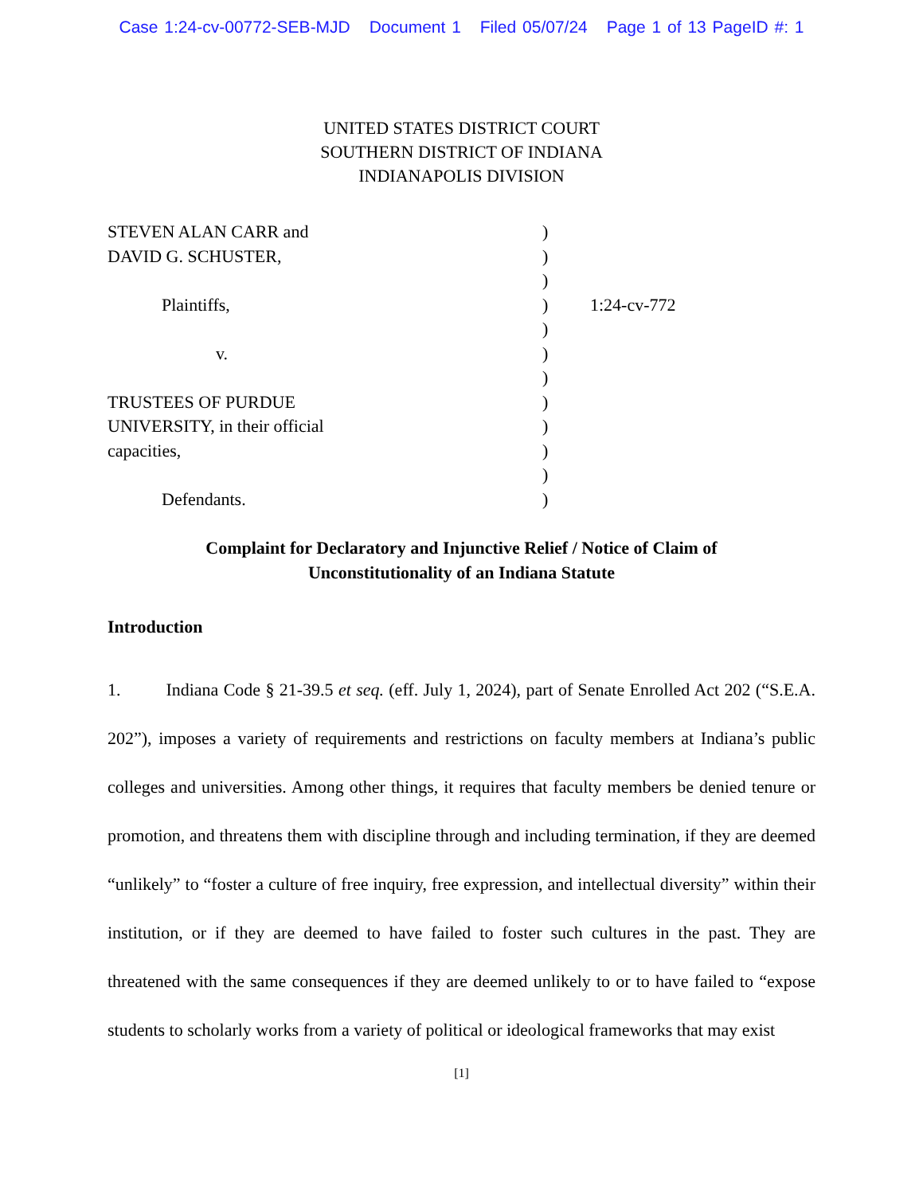Case 1:24-cv-00772-SEB-MJD Document 1 Filed 05/07/24 Page 1 of 13 PageID #: 1
UNITED STATES DISTRICT COURT
SOUTHERN DISTRICT OF INDIANA
INDIANAPOLIS DIVISION
| STEVEN ALAN CARR and | ) | |
| DAVID G. SCHUSTER, | ) | |
| | ) | |
| Plaintiffs, | ) | 1:24-cv-772 |
| | ) | |
| v. | ) | |
| | ) | |
| TRUSTEES OF PURDUE | ) | |
| UNIVERSITY, in their official | ) | |
| capacities, | ) | |
| | ) | |
| Defendants. | ) | |
Complaint for Declaratory and Injunctive Relief / Notice of Claim of
Unconstitutionality of an Indiana Statute
Introduction
1. Indiana Code § 21-39.5 et seq. (eff. July 1, 2024), part of Senate Enrolled Act 202 (“S.E.A. 202”), imposes a variety of requirements and restrictions on faculty members at Indiana’s public colleges and universities. Among other things, it requires that faculty members be denied tenure or promotion, and threatens them with discipline through and including termination, if they are deemed “unlikely” to “foster a culture of free inquiry, free expression, and intellectual diversity” within their institution, or if they are deemed to have failed to foster such cultures in the past. They are threatened with the same consequences if they are deemed unlikely to or to have failed to “expose students to scholarly works from a variety of political or ideological frameworks that may exist
[1]